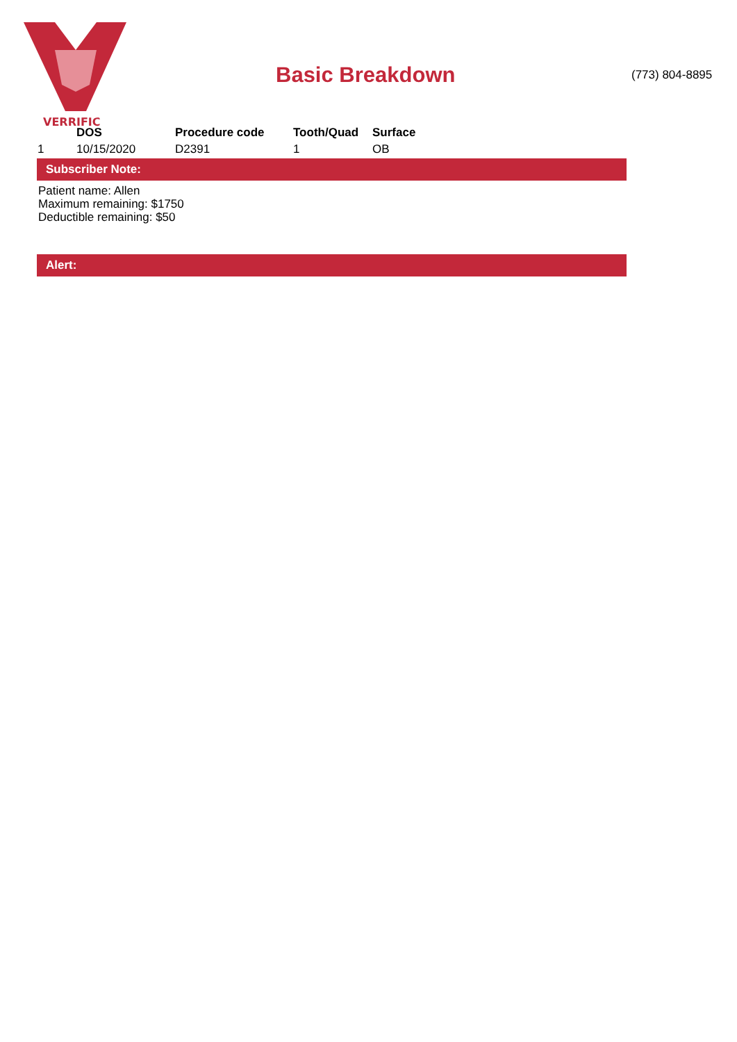VERRIFIC
Basic Breakdown (773) 804-8895
| | DOS | Procedure code | Tooth/Quad | Surface |
| --- | --- | --- | --- | --- |
| 1 | 10/15/2020 | D2391 | 1 | OB |
Subscriber Note:
Patient name: Allen
Maximum remaining: $1750
Deductible remaining: $50
Alert: